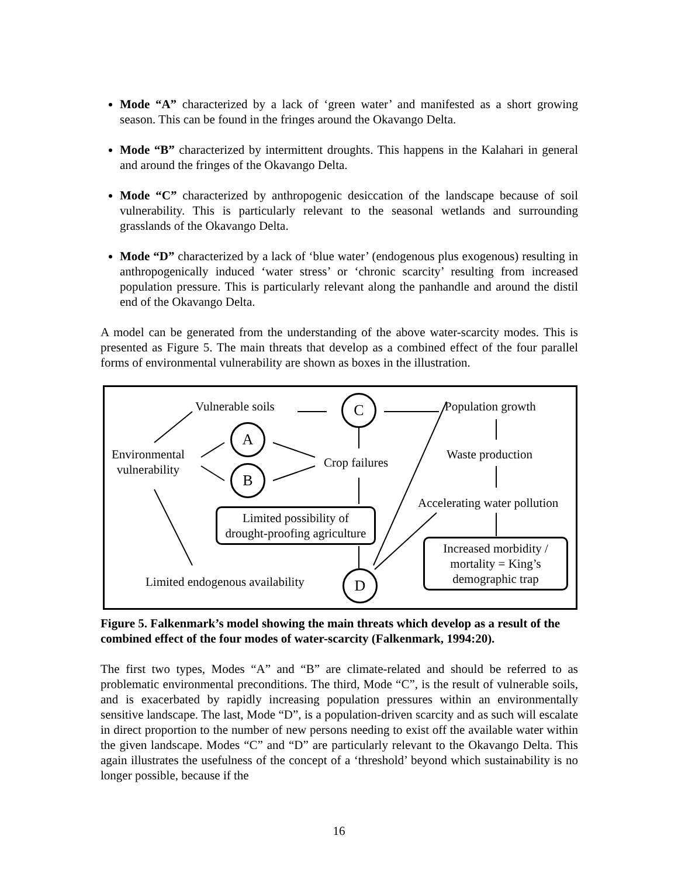Mode “A” characterized by a lack of ‘green water’ and manifested as a short growing season. This can be found in the fringes around the Okavango Delta.
Mode “B” characterized by intermittent droughts. This happens in the Kalahari in general and around the fringes of the Okavango Delta.
Mode “C” characterized by anthropogenic desiccation of the landscape because of soil vulnerability. This is particularly relevant to the seasonal wetlands and surrounding grasslands of the Okavango Delta.
Mode “D” characterized by a lack of ‘blue water’ (endogenous plus exogenous) resulting in anthropogenically induced ‘water stress’ or ‘chronic scarcity’ resulting from increased population pressure. This is particularly relevant along the panhandle and around the distil end of the Okavango Delta.
A model can be generated from the understanding of the above water-scarcity modes. This is presented as Figure 5. The main threats that develop as a combined effect of the four parallel forms of environmental vulnerability are shown as boxes in the illustration.
Vulnerable soils C Population growth
A
Environmental
vulnerability
Crop failures
Waste production
B
Accelerating water pollution
Limited possibility of
drought-proofing agriculture
Increased morbidity /
mortality = King’s
demographic trap
Limited endogenous availability
D
Figure 5. Falkenmark’s model showing the main threats which develop as a result of the combined effect of the four modes of water-scarcity (Falkenmark, 1994:20).
The first two types, Modes “A” and “B” are climate-related and should be referred to as problematic environmental preconditions. The third, Mode “C”, is the result of vulnerable soils, and is exacerbated by rapidly increasing population pressures within an environmentally sensitive landscape. The last, Mode “D”, is a population-driven scarcity and as such will escalate in direct proportion to the number of new persons needing to exist off the available water within the given landscape. Modes “C” and “D” are particularly relevant to the Okavango Delta. This again illustrates the usefulness of the concept of a ‘threshold’ beyond which sustainability is no longer possible, because if the
16